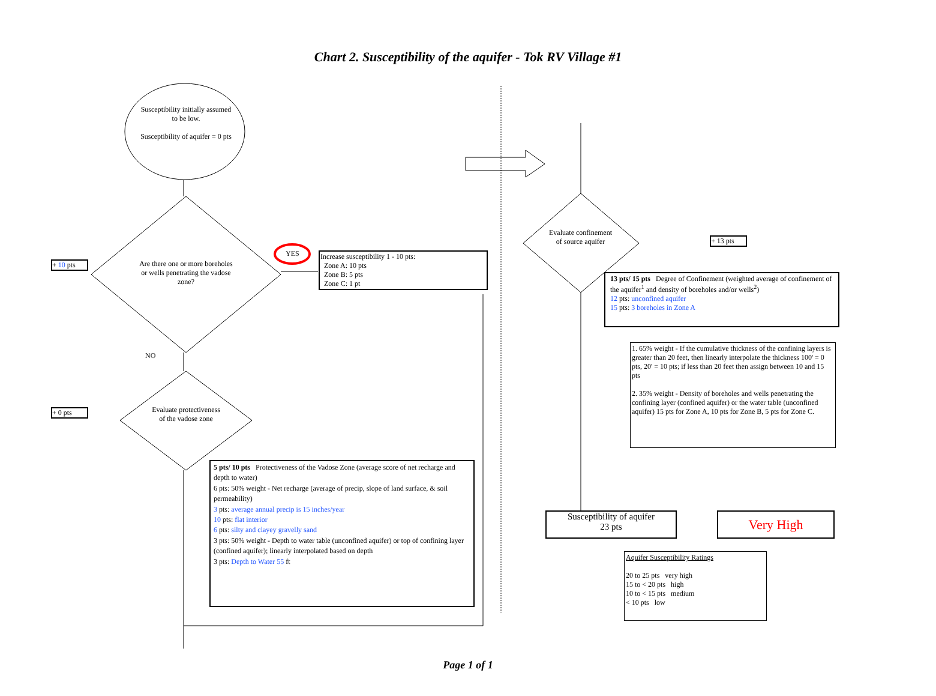Chart 2. Susceptibility of the aquifer - Tok RV Village #1
Susceptibility initially assumed to be low.
Susceptibility of aquifer = 0 pts
Are there one or more boreholes or wells penetrating the vadose zone?
YES
NO
+ 10 pts
+ 0 pts
Increase susceptibility 1 - 10 pts:
Zone A: 10 pts
Zone B: 5 pts
Zone C: 1 pt
Evaluate protectiveness of the vadose zone
5 pts/ 10 pts Protectiveness of the Vadose Zone (average score of net recharge and depth to water)
6 pts: 50% weight - Net recharge (average of precip, slope of land surface, & soil permeability)
3 pts: average annual precip is 15 inches/year
10 pts: flat interior
6 pts: silty and clayey gravelly sand
3 pts: 50% weight - Depth to water table (unconfined aquifer) or top of confining layer (confined aquifer); linearly interpolated based on depth
3 pts: Depth to Water 55 ft
Evaluate confinement of source aquifer
+ 13 pts
13 pts/ 15 pts Degree of Confinement (weighted average of confinement of the aquifer<sup>1</sup> and density of boreholes and/or wells<sup>2</sup>)
12 pts: unconfined aquifer
15 pts: 3 boreholes in Zone A
1. 65% weight - If the cumulative thickness of the confining layers is greater than 20 feet, then linearly interpolate the thickness 100' = 0 pts, 20' = 10 pts; if less than 20 feet then assign between 10 and 15 pts
2. 35% weight - Density of boreholes and wells penetrating the confining layer (confined aquifer) or the water table (unconfined aquifer) 15 pts for Zone A, 10 pts for Zone B, 5 pts for Zone C.
Susceptibility of aquifer
23 pts
Very High
Aquifer Susceptibility Ratings
20 to 25 pts very high
15 to < 20 pts high
10 to < 15 pts medium
< 10 pts low
Page 1 of 1